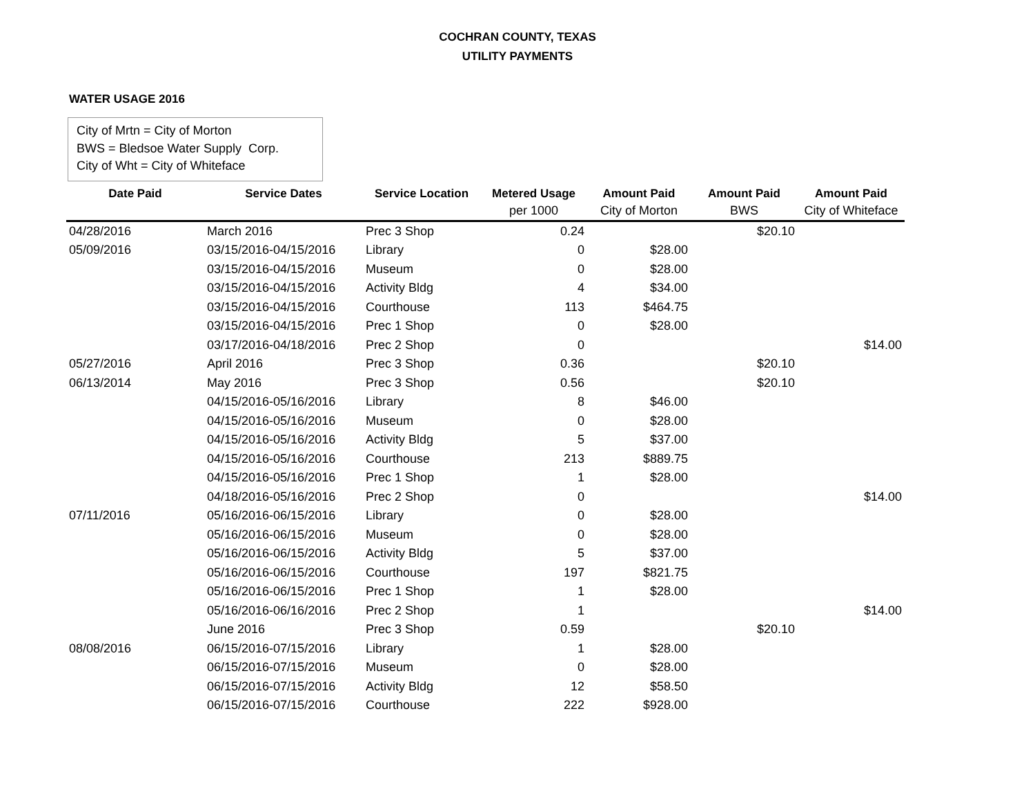COCHRAN COUNTY, TEXAS
UTILITY PAYMENTS
WATER USAGE 2016
City of Mrtn = City of Morton
BWS = Bledsoe Water Supply Corp.
City of Wht = City of Whiteface
| Date Paid | Service Dates | Service Location | Metered Usage | Amount Paid | Amount Paid | Amount Paid |
| --- | --- | --- | --- | --- | --- | --- |
| | | | per 1000 | City of Morton | BWS | City of Whiteface |
| 04/28/2016 | March 2016 | Prec 3 Shop | 0.24 | | $20.10 | |
| 05/09/2016 | 03/15/2016-04/15/2016 | Library | 0 | $28.00 | | |
| | 03/15/2016-04/15/2016 | Museum | 0 | $28.00 | | |
| | 03/15/2016-04/15/2016 | Activity Bldg | 4 | $34.00 | | |
| | 03/15/2016-04/15/2016 | Courthouse | 113 | $464.75 | | |
| | 03/15/2016-04/15/2016 | Prec 1 Shop | 0 | $28.00 | | |
| | 03/17/2016-04/18/2016 | Prec 2 Shop | 0 | | | $14.00 |
| 05/27/2016 | April 2016 | Prec 3 Shop | 0.36 | | $20.10 | |
| 06/13/2014 | May 2016 | Prec 3 Shop | 0.56 | | $20.10 | |
| | 04/15/2016-05/16/2016 | Library | 8 | $46.00 | | |
| | 04/15/2016-05/16/2016 | Museum | 0 | $28.00 | | |
| | 04/15/2016-05/16/2016 | Activity Bldg | 5 | $37.00 | | |
| | 04/15/2016-05/16/2016 | Courthouse | 213 | $889.75 | | |
| | 04/15/2016-05/16/2016 | Prec 1 Shop | 1 | $28.00 | | |
| | 04/18/2016-05/16/2016 | Prec 2 Shop | 0 | | | $14.00 |
| 07/11/2016 | 05/16/2016-06/15/2016 | Library | 0 | $28.00 | | |
| | 05/16/2016-06/15/2016 | Museum | 0 | $28.00 | | |
| | 05/16/2016-06/15/2016 | Activity Bldg | 5 | $37.00 | | |
| | 05/16/2016-06/15/2016 | Courthouse | 197 | $821.75 | | |
| | 05/16/2016-06/15/2016 | Prec 1 Shop | 1 | $28.00 | | |
| | 05/16/2016-06/16/2016 | Prec 2 Shop | 1 | | | $14.00 |
| | June 2016 | Prec 3 Shop | 0.59 | | $20.10 | |
| 08/08/2016 | 06/15/2016-07/15/2016 | Library | 1 | $28.00 | | |
| | 06/15/2016-07/15/2016 | Museum | 0 | $28.00 | | |
| | 06/15/2016-07/15/2016 | Activity Bldg | 12 | $58.50 | | |
| | 06/15/2016-07/15/2016 | Courthouse | 222 | $928.00 | | |